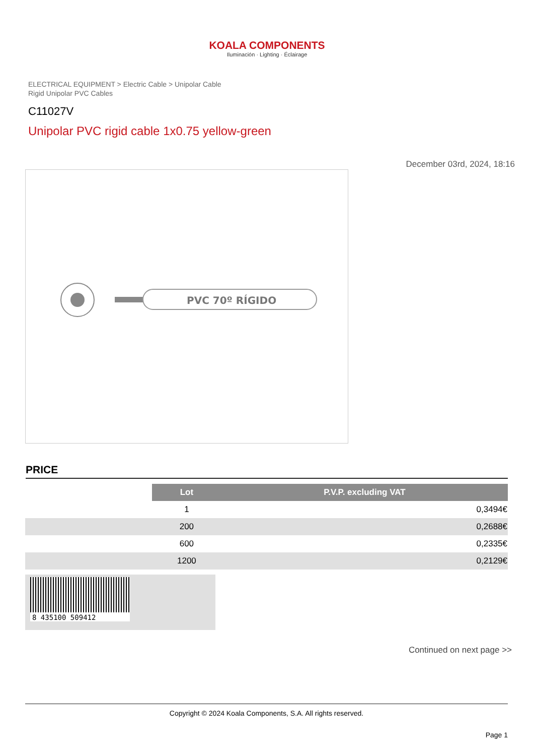KOALA COMPONENTS
Iluminación · Lighting · Éclairage
ELECTRICAL EQUIPMENT > Electric Cable > Unipolar Cable
Rigid Unipolar PVC Cables
C11027V
Unipolar PVC rigid cable 1x0.75 yellow-green
December 03rd, 2024, 18:16
PVC 70º RÍGIDO
PRICE
| | Lot | P.V.P. excluding VAT |
| | 1 | 0,3494€ |
| | 200 | 0,2688€ |
| | 600 | 0,2335€ |
| | 1200 | 0,2129€ |
8 435100 509412
Continued on next page >>
Copyright © 2024 Koala Components, S.A. All rights reserved.
Page 1